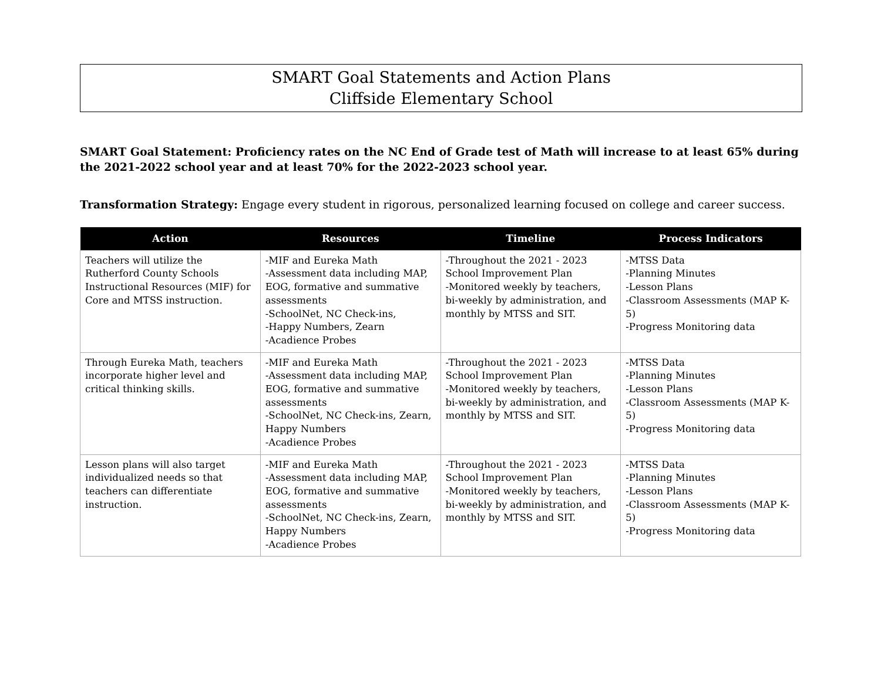SMART Goal Statements and Action Plans
Cliffside Elementary School
SMART Goal Statement: Proficiency rates on the NC End of Grade test of Math will increase to at least 65% during the 2021-2022 school year and at least 70% for the 2022-2023 school year.
Transformation Strategy: Engage every student in rigorous, personalized learning focused on college and career success.
| Action | Resources | Timeline | Process Indicators |
| --- | --- | --- | --- |
| Teachers will utilize the Rutherford County Schools Instructional Resources (MIF) for Core and MTSS instruction. | -MIF and Eureka Math -Assessment data including MAP, EOG, formative and summative assessments -SchoolNet, NC Check-ins, -Happy Numbers, Zearn -Acadience Probes | -Throughout the 2021 - 2023 School Improvement Plan -Monitored weekly by teachers, bi-weekly by administration, and monthly by MTSS and SIT. | -MTSS Data -Planning Minutes -Lesson Plans -Classroom Assessments (MAP K-5) -Progress Monitoring data |
| Through Eureka Math, teachers incorporate higher level and critical thinking skills. | -MIF and Eureka Math -Assessment data including MAP, EOG, formative and summative assessments -SchoolNet, NC Check-ins, Zearn, Happy Numbers -Acadience Probes | -Throughout the 2021 - 2023 School Improvement Plan -Monitored weekly by teachers, bi-weekly by administration, and monthly by MTSS and SIT. | -MTSS Data -Planning Minutes -Lesson Plans -Classroom Assessments (MAP K-5) -Progress Monitoring data |
| Lesson plans will also target individualized needs so that teachers can differentiate instruction. | -MIF and Eureka Math -Assessment data including MAP, EOG, formative and summative assessments -SchoolNet, NC Check-ins, Zearn, Happy Numbers -Acadience Probes | -Throughout the 2021 - 2023 School Improvement Plan -Monitored weekly by teachers, bi-weekly by administration, and monthly by MTSS and SIT. | -MTSS Data -Planning Minutes -Lesson Plans -Classroom Assessments (MAP K-5) -Progress Monitoring data |